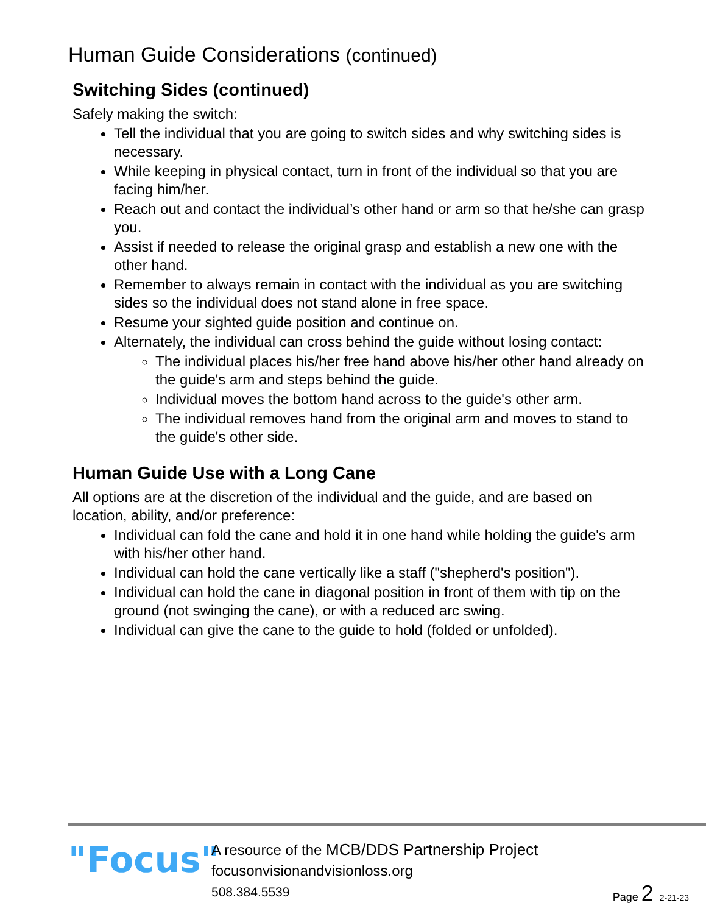Human Guide Considerations (continued)
Switching Sides (continued)
Safely making the switch:
Tell the individual that you are going to switch sides and why switching sides is necessary.
While keeping in physical contact, turn in front of the individual so that you are facing him/her.
Reach out and contact the individual’s other hand or arm so that he/she can grasp you.
Assist if needed to release the original grasp and establish a new one with the other hand.
Remember to always remain in contact with the individual as you are switching sides so the individual does not stand alone in free space.
Resume your sighted guide position and continue on.
Alternately, the individual can cross behind the guide without losing contact:
The individual places his/her free hand above his/her other hand already on the guide's arm and steps behind the guide.
Individual moves the bottom hand across to the guide's other arm.
The individual removes hand from the original arm and moves to stand to the guide's other side.
Human Guide Use with a Long Cane
All options are at the discretion of the individual and the guide, and are based on location, ability, and/or preference:
Individual can fold the cane and hold it in one hand while holding the guide's arm with his/her other hand.
Individual can hold the cane vertically like a staff ("shepherd's position").
Individual can hold the cane in diagonal position in front of them with tip on the ground (not swinging the cane), or with a reduced arc swing.
Individual can give the cane to the guide to hold (folded or unfolded).
"Focus"
A resource of the MCB/DDS Partnership Project
focusonvisionandvisionloss.org
508.384.5539
Page 2 2-21-23